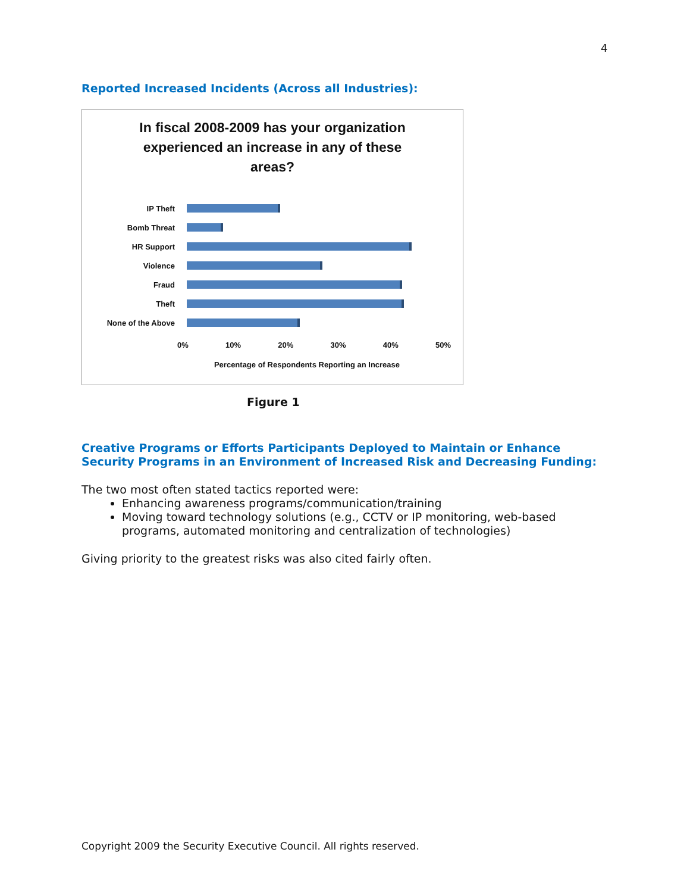4
Reported Increased Incidents (Across all Industries):
In fiscal 2008-2009 has your organization
experienced an increase in any of these
areas?
IP Theft
Bomb Threat
HR Support
Violence
Fraud
Theft
None of the Above
0% 10% 20% 30% 40% 50%
Percentage of Respondents Reporting an Increase
Figure 1
Creative Programs or Efforts Participants Deployed to Maintain or Enhance Security Programs in an Environment of Increased Risk and Decreasing Funding:
The two most often stated tactics reported were:
Enhancing awareness programs/communication/training
Moving toward technology solutions (e.g., CCTV or IP monitoring, web-based programs, automated monitoring and centralization of technologies)
Giving priority to the greatest risks was also cited fairly often.
Copyright 2009 the Security Executive Council. All rights reserved.